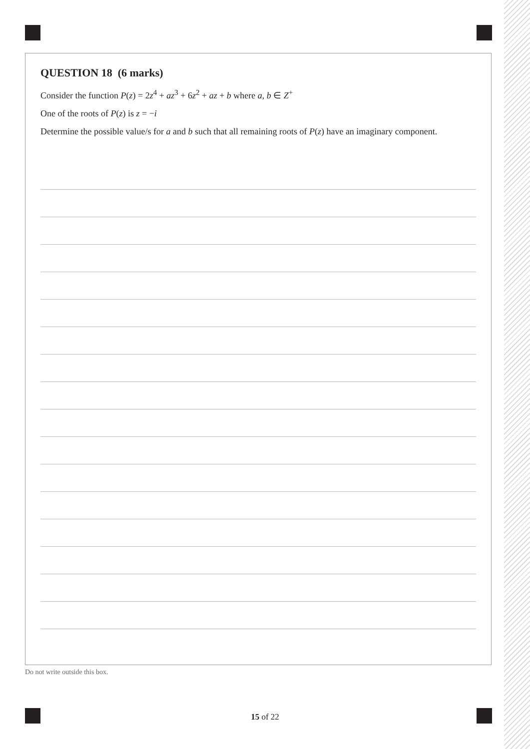QUESTION 18 (6 marks)
Consider the function P(z) = 2z<sup>4</sup> + az<sup>3</sup> + 6z<sup>2</sup> + az + b where a, b ∈ Z<sup>+</sup>
One of the roots of P(z) is z = −i
Determine the possible value/s for a and b such that all remaining roots of P(z) have an imaginary component.
Do not write outside this box.
15 of 22